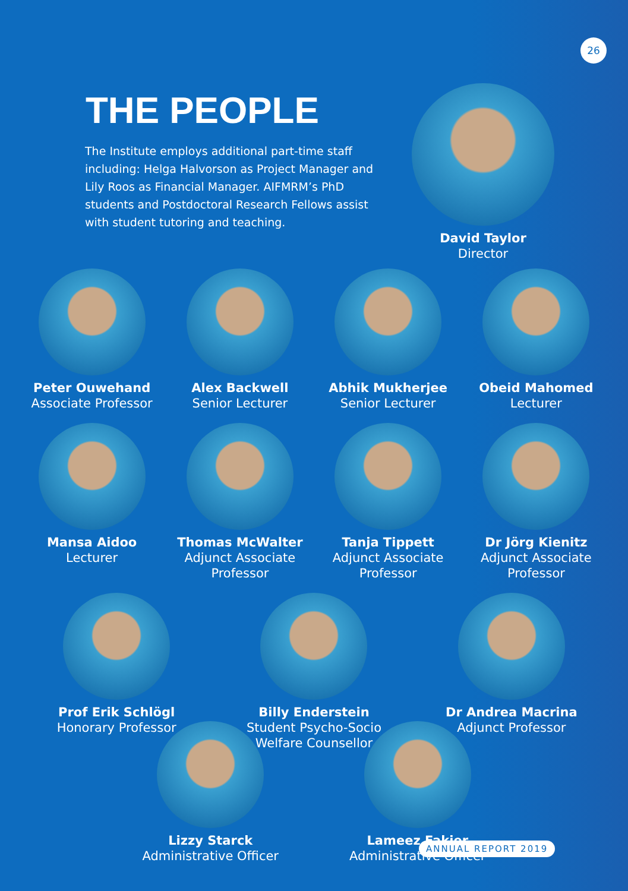26
THE PEOPLE
The Institute employs additional part-time staff including: Helga Halvorson as Project Manager and Lily Roos as Financial Manager. AIFMRM’s PhD students and Postdoctoral Research Fellows assist with student tutoring and teaching.
David Taylor
Director
Peter Ouwehand
Associate Professor
Alex Backwell
Senior Lecturer
Abhik Mukherjee
Senior Lecturer
Obeid Mahomed
Lecturer
Mansa Aidoo
Lecturer
Thomas McWalter
Adjunct Associate Professor
Tanja Tippett
Adjunct Associate Professor
Dr Jörg Kienitz
Adjunct Associate Professor
Prof Erik Schlögl
Honorary Professor
Billy Enderstein
Student Psycho-Socio Welfare Counsellor
Dr Andrea Macrina
Adjunct Professor
Lizzy Starck
Administrative Officer
Lameez Fakier
Administrative Officer
ANNUAL REPORT 2019